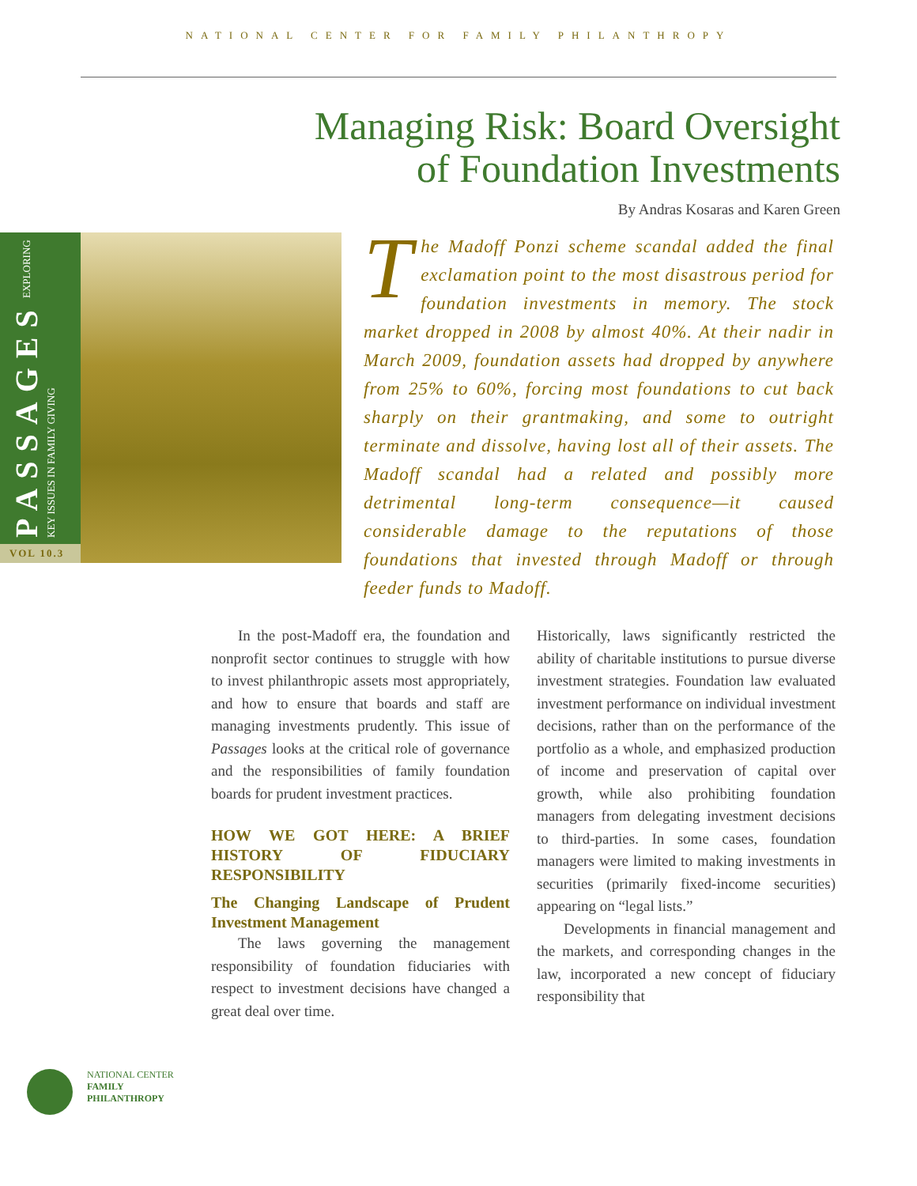NATIONAL CENTER FOR FAMILY PHILANTHROPY
Managing Risk: Board Oversight
of Foundation Investments
By Andras Kosaras and Karen Green
PASSAGES EXPLORING KEY ISSUES IN FAMILY GIVING
VOL 10.3
The Madoff Ponzi scheme scandal added the final exclamation point to the most disastrous period for foundation investments in memory. The stock market dropped in 2008 by almost 40%. At their nadir in March 2009, foundation assets had dropped by anywhere from 25% to 60%, forcing most foundations to cut back sharply on their grantmaking, and some to outright terminate and dissolve, having lost all of their assets. The Madoff scandal had a related and possibly more detrimental long-term consequence—it caused considerable damage to the reputations of those foundations that invested through Madoff or through feeder funds to Madoff.
In the post-Madoff era, the foundation and nonprofit sector continues to struggle with how to invest philanthropic assets most appropriately, and how to ensure that boards and staff are managing investments prudently. This issue of Passages looks at the critical role of governance and the responsibilities of family foundation boards for prudent investment practices.
HOW WE GOT HERE: A BRIEF HISTORY OF FIDUCIARY RESPONSIBILITY
The Changing Landscape of Prudent Investment Management
The laws governing the management responsibility of foundation fiduciaries with respect to investment decisions have changed a great deal over time.
Historically, laws significantly restricted the ability of charitable institutions to pursue diverse investment strategies. Foundation law evaluated investment performance on individual investment decisions, rather than on the performance of the portfolio as a whole, and emphasized production of income and preservation of capital over growth, while also prohibiting foundation managers from delegating investment decisions to third-parties. In some cases, foundation managers were limited to making investments in securities (primarily fixed-income securities) appearing on “legal lists.”
Developments in financial management and the markets, and corresponding changes in the law, incorporated a new concept of fiduciary responsibility that
NATIONAL CENTER
FAMILY
PHILANTHROPY